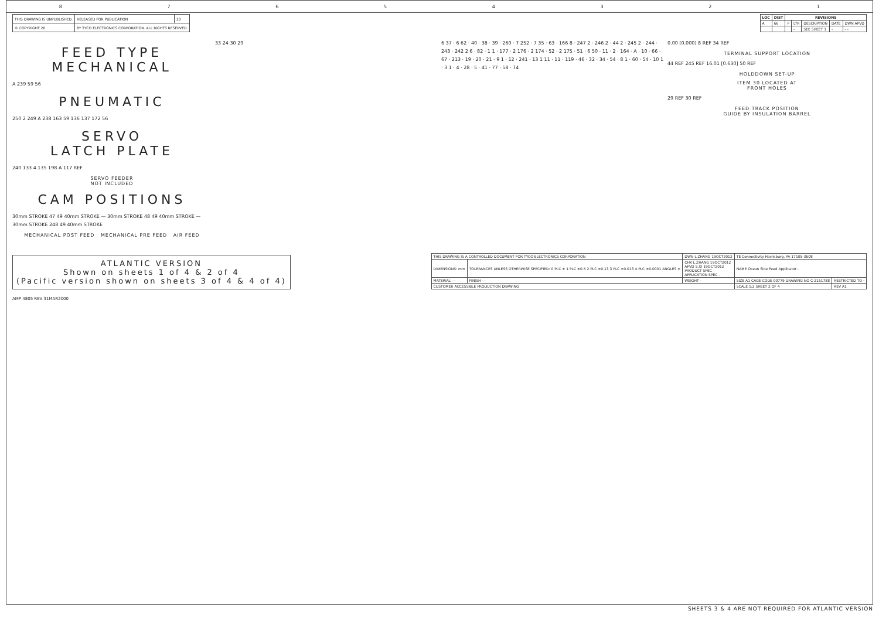87654321
| THIS DRAWING IS UNPUBLISHED. | RELEASED FOR PUBLICATION | 20 |
| © COPYRIGHT 20 | BY TYCO ELECTRONICS CORPORATION. ALL RIGHTS RESERVED. | |
| LOC | DIST | REVISIONS | | | | |
| --- | --- | --- | --- | --- | --- | --- |
| A | 66 | P | LTR | DESCRIPTION | DATE | DWN APVD |
| | | | - | SEE SHEET 1 | - | - - |
FEED TYPE
MECHANICAL
A 239 59 56
PNEUMATIC
250 2 249 A 238 163 59 136 137 172 56
SERVO
LATCH PLATE
240 133 4 135 198 A 117 REF
SERVO FEEDER
NOT INCLUDED
CAM POSITIONS
30mm STROKE 47 49 40mm STROKE — 30mm STROKE 48 49 40mm STROKE — 30mm STROKE 248 49 40mm STROKE
MECHANICAL POST FEED MECHANICAL PRE FEED AIR FEED
33 24 30 29
6 37 · 6 62 · 40 · 38 · 39 · 260 · 7 252 · 7 35 · 63 · 166 8 · 247 2 · 246 2 · 44 2 · 245 2 · 244 · 243 · 242 2 6 · 82 · 1 1 · 177 · 2 176 · 2 174 · 52 · 2 175 · 51 · 6 50 · 11 · 2 · 164 · A · 10 · 66 · 67 · 213 · 19 · 20 · 21 · 9 1 · 12 · 241 · 13 1 11 · 11 · 119 · 46 · 32 · 34 · 54 · 8 1 · 60 · 54 · 10 1 · 3 1 · 4 · 28 · 5 · 41 · 77 · 58 · 74
0.00 [0.000] 8 REF 34 REF
TERMINAL SUPPORT LOCATION
44 REF 245 REF 16.01 [0.630] 50 REF
HOLDDOWN SET-UP
ITEM 30 LOCATED AT
FRONT HOLES
29 REF 30 REF
FEED TRACK POSITION
GUIDE BY INSULATION BARREL
ATLANTIC VERSION
Shown on sheets 1 of 4 & 2 of 4
(Pacific version shown on sheets 3 of 4 & 4 of 4)
| THIS DRAWING IS A CONTROLLED DOCUMENT FOR TYCO ELECTRONICS CORPORATION | | DWN L.ZHANG 19OCT2012 | TE Connectivity Harrisburg, PA 17105-3608 | |
| DIMENSIONS: mm | TOLERANCES UNLESS OTHERWISE SPECIFIED: 0 PLC ± 1 PLC ±0.5 2 PLC ±0.13 3 PLC ±0.013 4 PLC ±0.0001 ANGLES ± | CHK L.ZHANG 19OCT2012 APVD S.XI 19OCT2012 PRODUCT SPEC - APPLICATION SPEC - | NAME Ocean Side Feed Applicator - | |
| MATERIAL - - | FINISH - - | WEIGHT - | SIZE A1 CAGE CODE 00779 DRAWING NO C-2151788 | RESTRICTED TO - |
| CUSTOMER ACCESSIBLE PRODUCTION DRAWING | | | SCALE 1:2 SHEET 2 OF 4 | REV A1 |
AMP 4805 REV 31MAR2000
SHEETS 3 & 4 ARE NOT REQUIRED FOR ATLANTIC VERSION